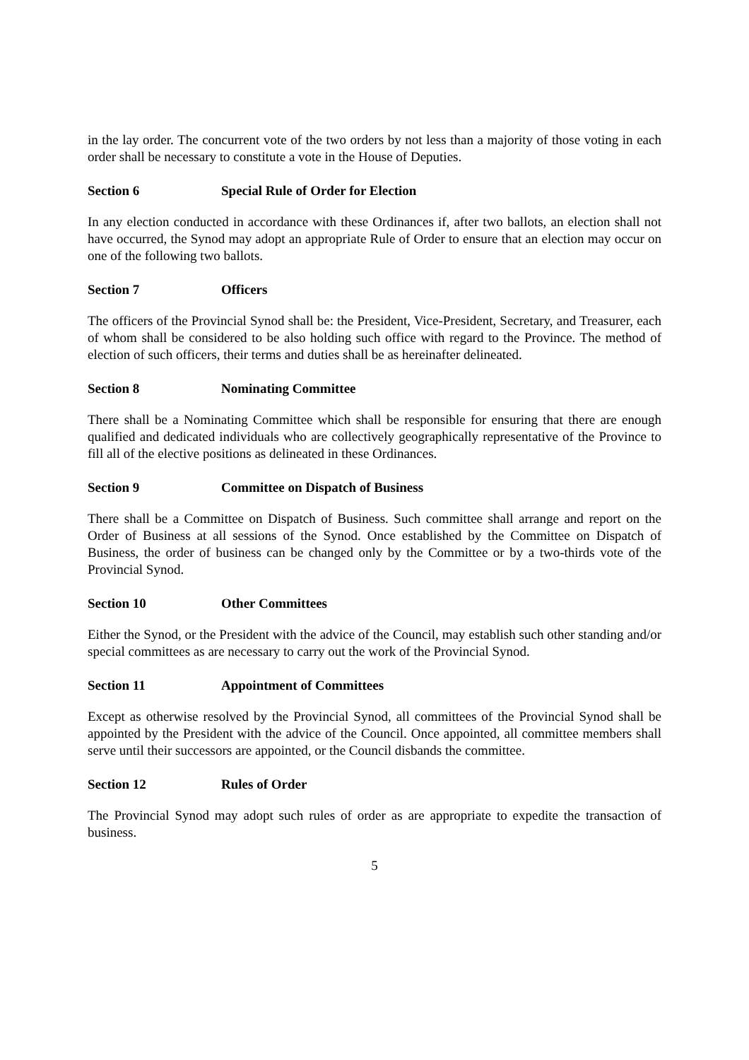in the lay order. The concurrent vote of the two orders by not less than a majority of those voting in each order shall be necessary to constitute a vote in the House of Deputies.
Section 6 Special Rule of Order for Election
In any election conducted in accordance with these Ordinances if, after two ballots, an election shall not have occurred, the Synod may adopt an appropriate Rule of Order to ensure that an election may occur on one of the following two ballots.
Section 7 Officers
The officers of the Provincial Synod shall be: the President, Vice-President, Secretary, and Treasurer, each of whom shall be considered to be also holding such office with regard to the Province. The method of election of such officers, their terms and duties shall be as hereinafter delineated.
Section 8 Nominating Committee
There shall be a Nominating Committee which shall be responsible for ensuring that there are enough qualified and dedicated individuals who are collectively geographically representative of the Province to fill all of the elective positions as delineated in these Ordinances.
Section 9 Committee on Dispatch of Business
There shall be a Committee on Dispatch of Business. Such committee shall arrange and report on the Order of Business at all sessions of the Synod. Once established by the Committee on Dispatch of Business, the order of business can be changed only by the Committee or by a two-thirds vote of the Provincial Synod.
Section 10 Other Committees
Either the Synod, or the President with the advice of the Council, may establish such other standing and/or special committees as are necessary to carry out the work of the Provincial Synod.
Section 11 Appointment of Committees
Except as otherwise resolved by the Provincial Synod, all committees of the Provincial Synod shall be appointed by the President with the advice of the Council. Once appointed, all committee members shall serve until their successors are appointed, or the Council disbands the committee.
Section 12 Rules of Order
The Provincial Synod may adopt such rules of order as are appropriate to expedite the transaction of business.
5